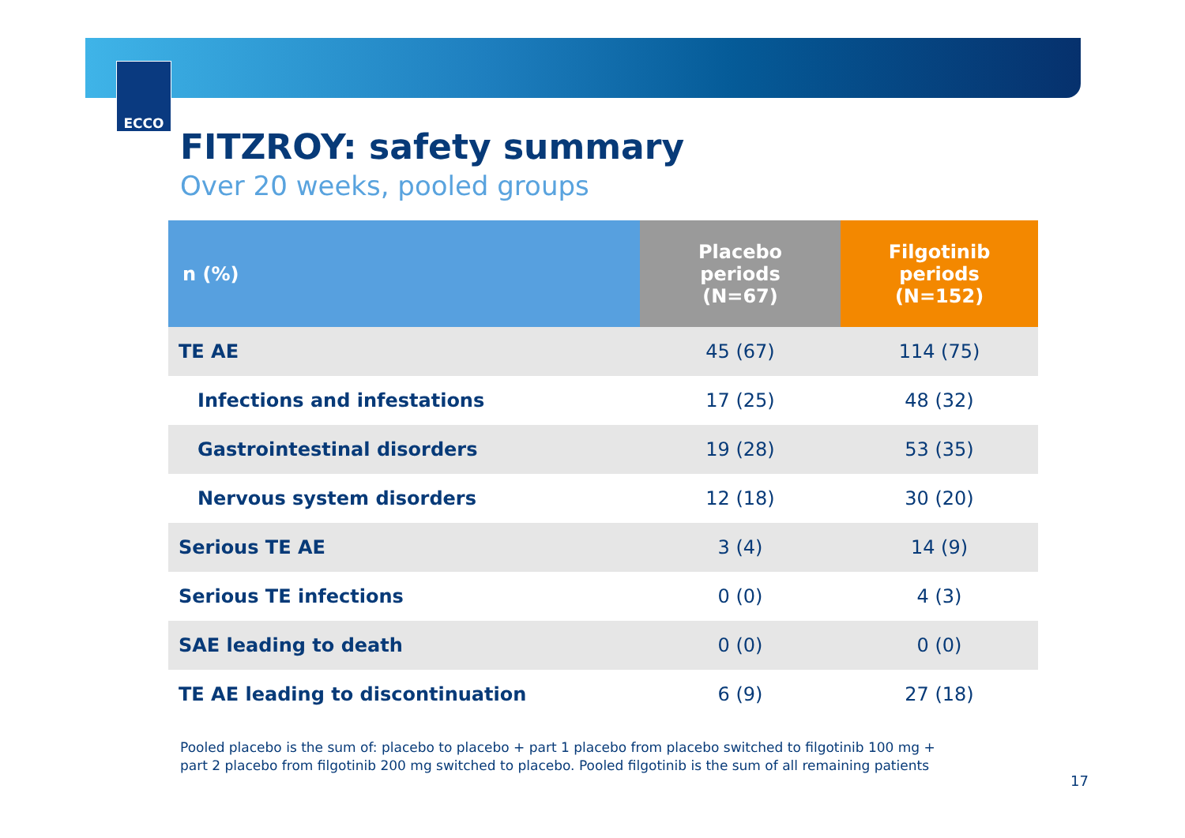ECCO
FITZROY: safety summary
Over 20 weeks, pooled groups
| n (%) | Placebo periods (N=67) | Filgotinib periods (N=152) |
| --- | --- | --- |
| TE AE | 45 (67) | 114 (75) |
| Infections and infestations | 17 (25) | 48 (32) |
| Gastrointestinal disorders | 19 (28) | 53 (35) |
| Nervous system disorders | 12 (18) | 30 (20) |
| Serious TE AE | 3 (4) | 14 (9) |
| Serious TE infections | 0 (0) | 4 (3) |
| SAE leading to death | 0 (0) | 0 (0) |
| TE AE leading to discontinuation | 6 (9) | 27 (18) |
Pooled placebo is the sum of: placebo to placebo + part 1 placebo from placebo switched to filgotinib 100 mg +
part 2 placebo from filgotinib 200 mg switched to placebo. Pooled filgotinib is the sum of all remaining patients
17